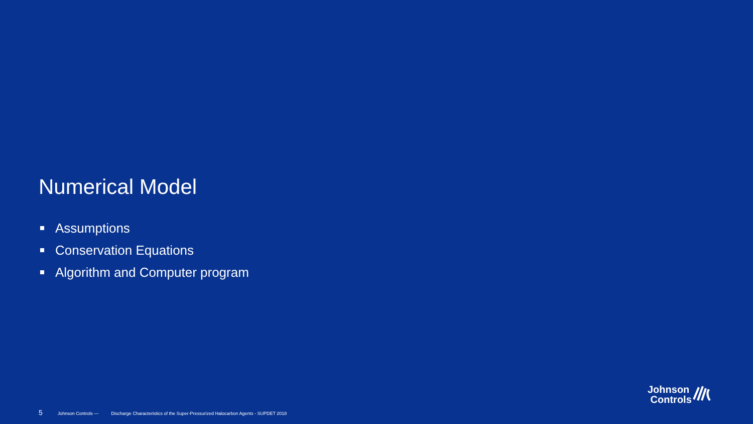Numerical Model
Assumptions
Conservation Equations
Algorithm and Computer program
5 Johnson Controls — Discharge Characteristics of the Super-Pressurized Halocarbon Agents - SUPDET 2018
Johnson
Controls